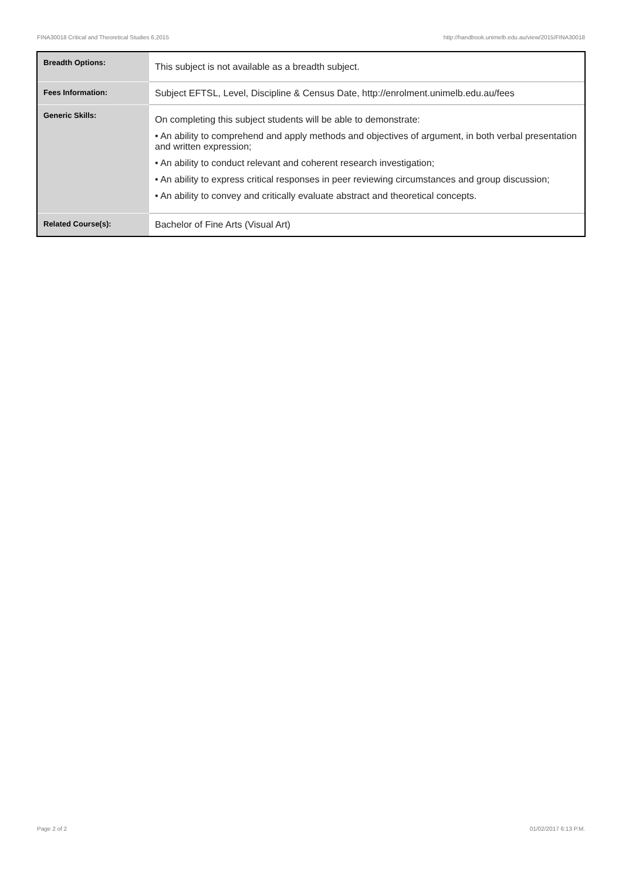FINA30018 Critical and Theoretical Studies 6,2015 http://handbook.unimelb.edu.au/view/2015/FINA30018
| Breadth Options: | This subject is not available as a breadth subject. |
| Fees Information: | Subject EFTSL, Level, Discipline & Census Date, http://enrolment.unimelb.edu.au/fees |
| Generic Skills: | On completing this subject students will be able to demonstrate: • An ability to comprehend and apply methods and objectives of argument, in both verbal presentation and written expression; • An ability to conduct relevant and coherent research investigation; • An ability to express critical responses in peer reviewing circumstances and group discussion; • An ability to convey and critically evaluate abstract and theoretical concepts. |
| Related Course(s): | Bachelor of Fine Arts (Visual Art) |
Page 2 of 2 01/02/2017 6:13 P.M.